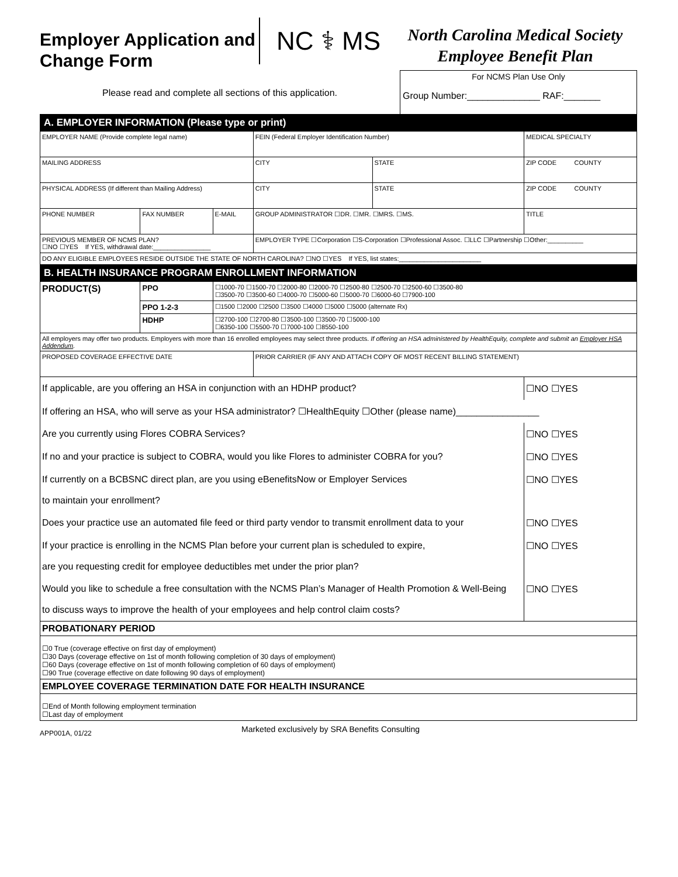Employer Application and Change Form
NC ⚕ MS
North Carolina Medical Society
Employee Benefit Plan
Please read and complete all sections of this application.
For NCMS Plan Use Only
Group Number:______________ RAF:_______
| A. EMPLOYER INFORMATION (Please type or print) | | | | | |
| EMPLOYER NAME (Provide complete legal name) | | | FEIN (Federal Employer Identification Number) | | MEDICAL SPECIALTY |
| MAILING ADDRESS | | | CITY | STATE | ZIP CODE COUNTY |
| PHYSICAL ADDRESS (If different than Mailing Address) | | | CITY | STATE | ZIP CODE COUNTY |
| PHONE NUMBER | FAX NUMBER | E-MAIL | GROUP ADMINISTRATOR ☐DR. ☐MR. ☐MRS. ☐MS. | | TITLE |
| PREVIOUS MEMBER OF NCMS PLAN? ☐NO ☐YES If YES, withdrawal date:________________ | | | EMPLOYER TYPE ☐Corporation ☐S-Corporation ☐Professional Assoc. ☐LLC ☐Partnership ☐Other:__________ | | |
| DO ANY ELIGIBLE EMPLOYEES RESIDE OUTSIDE THE STATE OF NORTH CAROLINA? ☐NO ☐YES If YES, list states:_______________________ | | | | | |
| B. HEALTH INSURANCE PROGRAM ENROLLMENT INFORMATION | | | | | |
| PRODUCT(S) | PPO | ☐1000-70 ☐1500-70 ☐2000-80 ☐2000-70 ☐2500-80 ☐2500-70 ☐2500-60 ☐3500-80 ☐3500-70 ☐3500-60 ☐4000-70 ☐5000-60 ☐5000-70 ☐6000-60 ☐7900-100 | | | |
| | PPO 1-2-3 | ☐1500 ☐2000 ☐2500 ☐3500 ☐4000 ☐5000 ☐5000 (alternate Rx) | | | |
| | HDHP | ☐2700-100 ☐2700-80 ☐3500-100 ☐3500-70 ☐5000-100 ☐6350-100 ☐5500-70 ☐7000-100 ☐8550-100 | | | |
| All employers may offer two products. Employers with more than 16 enrolled employees may select three products. If offering an HSA administered by HealthEquity, complete and submit an Employer HSA Addendum . | | | | | |
| PROPOSED COVERAGE EFFECTIVE DATE | | | PRIOR CARRIER (IF ANY AND ATTACH COPY OF MOST RECENT BILLING STATEMENT) | | |
| If applicable, are you offering an HSA in conjunction with an HDHP product? | | | | | ☐NO ☐YES |
| If offering an HSA, who will serve as your HSA administrator? ☐HealthEquity ☐Other (please name)________________ | | | | | |
| Are you currently using Flores COBRA Services? | | | | | ☐NO ☐YES |
| If no and your practice is subject to COBRA, would you like Flores to administer COBRA for you? | | | | | ☐NO ☐YES |
| If currently on a BCBSNC direct plan, are you using eBenefitsNow or Employer Services to maintain your enrollment? | | | | | ☐NO ☐YES |
| Does your practice use an automated file feed or third party vendor to transmit enrollment data to your | | | | | ☐NO ☐YES |
| If your practice is enrolling in the NCMS Plan before your current plan is scheduled to expire, are you requesting credit for employee deductibles met under the prior plan? | | | | | ☐NO ☐YES |
| Would you like to schedule a free consultation with the NCMS Plan’s Manager of Health Promotion & Well-Being to discuss ways to improve the health of your employees and help control claim costs? | | | | | ☐NO ☐YES |
| PROBATIONARY PERIOD | | | | | |
| ☐0 True (coverage effective on first day of employment) ☐30 Days (coverage effective on 1st of month following completion of 30 days of employment) ☐60 Days (coverage effective on 1st of month following completion of 60 days of employment) ☐90 True (coverage effective on date following 90 days of employment) | | | | | |
| EMPLOYEE COVERAGE TERMINATION DATE FOR HEALTH INSURANCE | | | | | |
| ☐End of Month following employment termination ☐Last day of employment | | | | | |
APP001A, 01/22
Marketed exclusively by SRA Benefits Consulting